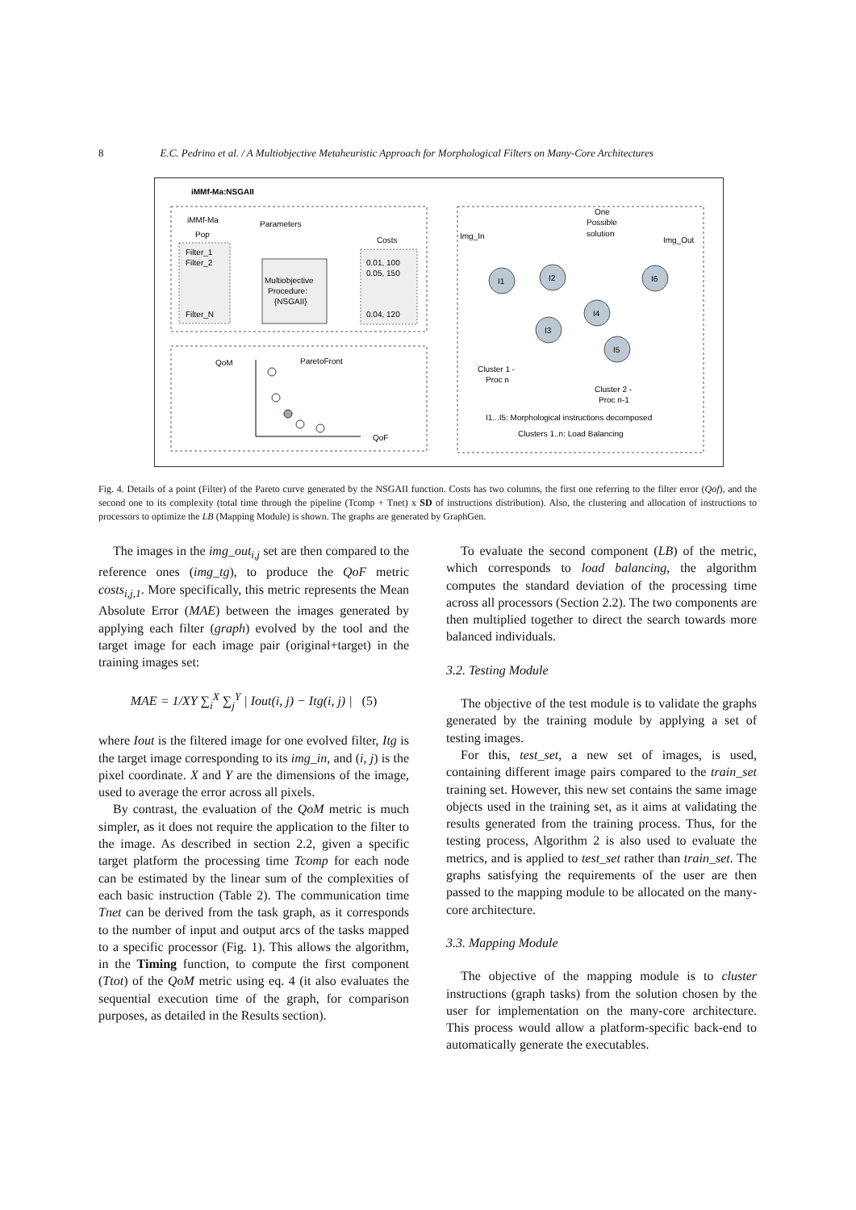8 E.C. Pedrino et al. / A Multiobjective Metaheuristic Approach for Morphological Filters on Many-Core Architectures
iMMf-Ma:NSGAII
iMMf-Ma
Pop
Parameters
Costs
Filter_1
Filter_2
Filter_N
Multiobjective
Procedure:
{NSGAII}
0.01, 100
0.05, 150
0.04, 120
QoM
ParetoFront
QoF
One
Possible
solution
Img_In
Img_Out
I1
I2
I4
I6
I3
I5
Cluster 1 -
Proc n
Cluster 2 -
Proc n-1
I1...I5: Morphological instructions decomposed
Clusters 1..n: Load Balancing
Fig. 4. Details of a point (Filter) of the Pareto curve generated by the NSGAII function. Costs has two columns, the first one referring to the filter error (Qof), and the second one to its complexity (total time through the pipeline (Tcomp + Tnet) x SD of instructions distribution). Also, the clustering and allocation of instructions to processors to optimize the LB (Mapping Module) is shown. The graphs are generated by GraphGen.
The images in the img_out<sub>i,j</sub> set are then compared to the reference ones (img_tg), to produce the QoF metric costs<sub>i,j,1</sub>. More specifically, this metric represents the Mean Absolute Error (MAE) between the images generated by applying each filter (graph) evolved by the tool and the target image for each image pair (original+target) in the training images set:
MAE = 1/XY ∑<sub>i</sub><sup>X</sup> ∑<sub>j</sub><sup>Y</sup> | Iout(i, j) − Itg(i, j) | (5)
where Iout is the filtered image for one evolved filter, Itg is the target image corresponding to its img_in, and (i, j) is the pixel coordinate. X and Y are the dimensions of the image, used to average the error across all pixels.
By contrast, the evaluation of the QoM metric is much simpler, as it does not require the application to the filter to the image. As described in section 2.2, given a specific target platform the processing time Tcomp for each node can be estimated by the linear sum of the complexities of each basic instruction (Table 2). The communication time Tnet can be derived from the task graph, as it corresponds to the number of input and output arcs of the tasks mapped to a specific processor (Fig. 1). This allows the algorithm, in the Timing function, to compute the first component (Ttot) of the QoM metric using eq. 4 (it also evaluates the sequential execution time of the graph, for comparison purposes, as detailed in the Results section).
To evaluate the second component (LB) of the metric, which corresponds to load balancing, the algorithm computes the standard deviation of the processing time across all processors (Section 2.2). The two components are then multiplied together to direct the search towards more balanced individuals.
3.2. Testing Module
The objective of the test module is to validate the graphs generated by the training module by applying a set of testing images.
For this, test_set, a new set of images, is used, containing different image pairs compared to the train_set training set. However, this new set contains the same image objects used in the training set, as it aims at validating the results generated from the training process. Thus, for the testing process, Algorithm 2 is also used to evaluate the metrics, and is applied to test_set rather than train_set. The graphs satisfying the requirements of the user are then passed to the mapping module to be allocated on the many-core architecture.
3.3. Mapping Module
The objective of the mapping module is to cluster instructions (graph tasks) from the solution chosen by the user for implementation on the many-core architecture. This process would allow a platform-specific back-end to automatically generate the executables.